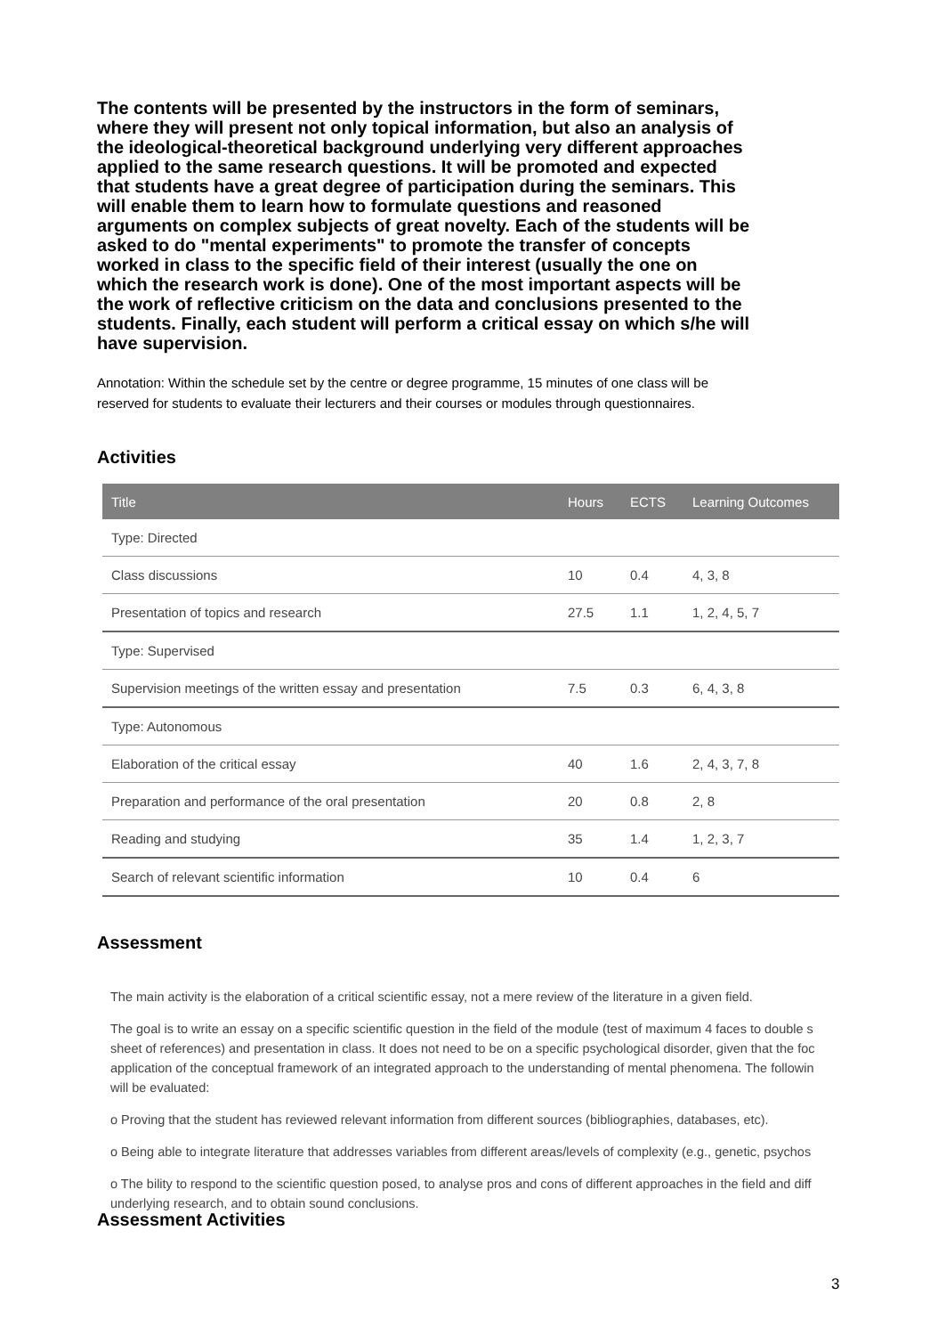The contents will be presented by the instructors in the form of seminars,
where they will present not only topical information, but also an analysis of
the ideological-theoretical background underlying very different approaches
applied to the same research questions. It will be promoted and expected
that students have a great degree of participation during the seminars. This
will enable them to learn how to formulate questions and reasoned
arguments on complex subjects of great novelty. Each of the students will be
asked to do "mental experiments" to promote the transfer of concepts
worked in class to the specific field of their interest (usually the one on
which the research work is done). One of the most important aspects will be
the work of reflective criticism on the data and conclusions presented to the
students. Finally, each student will perform a critical essay on which s/he will
have supervision.
Annotation: Within the schedule set by the centre or degree programme, 15 minutes of one class will be
reserved for students to evaluate their lecturers and their courses or modules through questionnaires.
Activities
| Title | Hours | ECTS | Learning Outcomes |
| --- | --- | --- | --- |
| Type: Directed | | | |
| Class discussions | 10 | 0.4 | 4, 3, 8 |
| Presentation of topics and research | 27.5 | 1.1 | 1, 2, 4, 5, 7 |
| Type: Supervised | | | |
| Supervision meetings of the written essay and presentation | 7.5 | 0.3 | 6, 4, 3, 8 |
| Type: Autonomous | | | |
| Elaboration of the critical essay | 40 | 1.6 | 2, 4, 3, 7, 8 |
| Preparation and performance of the oral presentation | 20 | 0.8 | 2, 8 |
| Reading and studying | 35 | 1.4 | 1, 2, 3, 7 |
| Search of relevant scientific information | 10 | 0.4 | 6 |
Assessment
The main activity is the elaboration of a critical scientific essay, not a mere review of the literature in a given field.
The goal is to write an essay on a specific scientific question in the field of the module (test of maximum 4 faces to double s
sheet of references) and presentation in class. It does not need to be on a specific psychological disorder, given that the foc
application of the conceptual framework of an integrated approach to the understanding of mental phenomena. The followin
will be evaluated:
o Proving that the student has reviewed relevant information from different sources (bibliographies, databases, etc).
o Being able to integrate literature that addresses variables from different areas/levels of complexity (e.g., genetic, psychos
o The bility to respond to the scientific question posed, to analyse pros and cons of different approaches in the field and diff
underlying research, and to obtain sound conclusions.
Assessment Activities
3